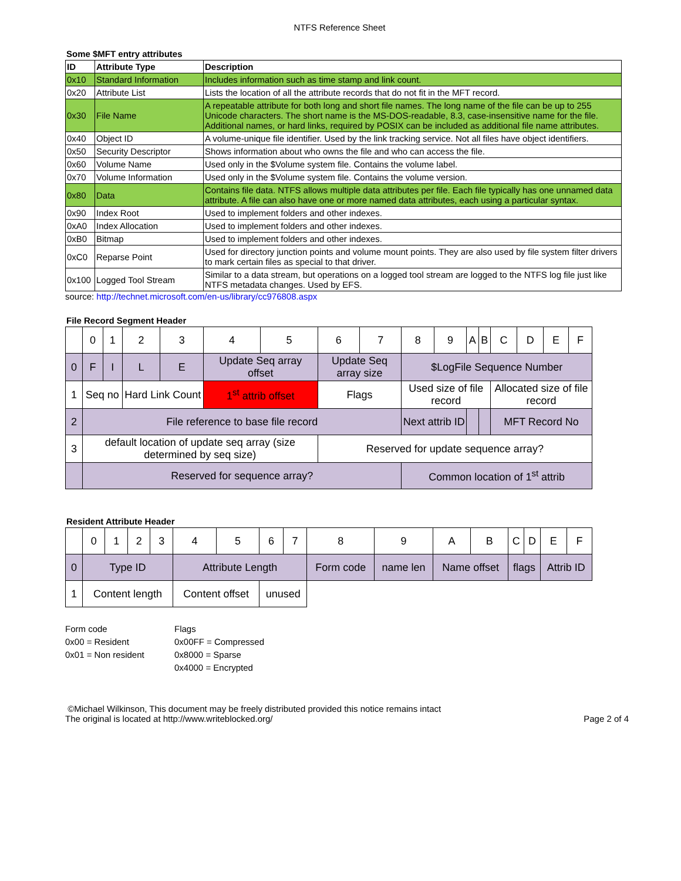NTFS Reference Sheet
Some $MFT entry attributes
| ID | Attribute Type | Description |
| --- | --- | --- |
| 0x10 | Standard Information | Includes information such as time stamp and link count. |
| 0x20 | Attribute List | Lists the location of all the attribute records that do not fit in the MFT record. |
| 0x30 | File Name | A repeatable attribute for both long and short file names. The long name of the file can be up to 255 Unicode characters. The short name is the MS-DOS-readable, 8.3, case-insensitive name for the file. Additional names, or hard links, required by POSIX can be included as additional file name attributes. |
| 0x40 | Object ID | A volume-unique file identifier. Used by the link tracking service. Not all files have object identifiers. |
| 0x50 | Security Descriptor | Shows information about who owns the file and who can access the file. |
| 0x60 | Volume Name | Used only in the $Volume system file. Contains the volume label. |
| 0x70 | Volume Information | Used only in the $Volume system file. Contains the volume version. |
| 0x80 | Data | Contains file data. NTFS allows multiple data attributes per file. Each file typically has one unnamed data attribute. A file can also have one or more named data attributes, each using a particular syntax. |
| 0x90 | Index Root | Used to implement folders and other indexes. |
| 0xA0 | Index Allocation | Used to implement folders and other indexes. |
| 0xB0 | Bitmap | Used to implement folders and other indexes. |
| 0xC0 | Reparse Point | Used for directory junction points and volume mount points. They are also used by file system filter drivers to mark certain files as special to that driver. |
| 0x100 | Logged Tool Stream | Similar to a data stream, but operations on a logged tool stream are logged to the NTFS log file just like NTFS metadata changes. Used by EFS. |
source: http://technet.microsoft.com/en-us/library/cc976808.aspx
File Record Segment Header
| | 0 | 1 | 2 | 3 | 4 | 5 | 6 | 7 | 8 | 9 | A | B | C | D | E | F |
| 0 | F | I | L | E | Update Seq array offset | | Update Seq array size | | $LogFile Sequence Number | | | | | | | |
| 1 | Seq no | | Hard Link Count | | 1<sup>st</sup> attrib offset | | Flags | | Used size of file record | | | | Allocated size of file record | | | |
| 2 | File reference to base file record | | | | | | | | Next attrib ID | | | | MFT Record No | | | |
| 3 | default location of update seq array (size determined by seq size) | | | | | | Reserved for update sequence array? | | | | | | | | | |
| | Reserved for sequence array? | | | | | | | | Common location of 1<sup>st</sup> attrib | | | | | | | |
Resident Attribute Header
| | 0 | 1 | 2 | 3 | 4 | 5 | 6 | 7 | 8 | 9 | A | B | C | D | E | F |
| 0 | Type ID | | | | Attribute Length | | | | Form code | name len | Name offset | | flags | | Attrib ID | |
| 1 | Content length | | | | Content offset | | unused | | | | | | | | | |
Form code
0x00 = Resident
0x01 = Non resident
Flags
0x00FF = Compressed
0x8000 = Sparse
0x4000 = Encrypted
©Michael Wilkinson, This document may be freely distributed provided this notice remains intact
The original is located at http://www.writeblocked.org/
Page 2 of 4